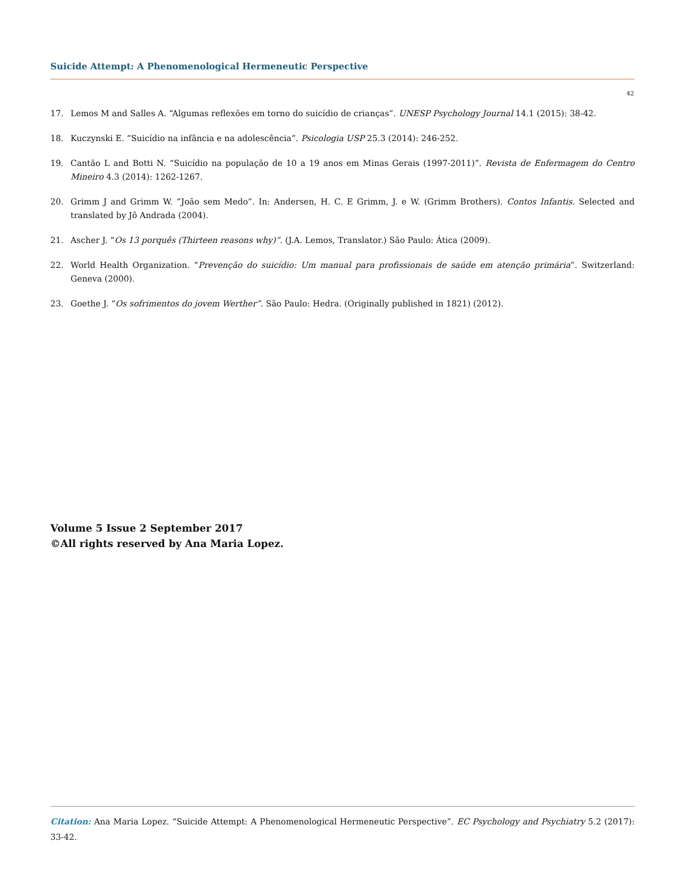Suicide Attempt: A Phenomenological Hermeneutic Perspective
42
17. Lemos M and Salles A. “Algumas reflexões em torno do suicídio de crianças”. UNESP Psychology Journal 14.1 (2015): 38-42.
18. Kuczynski E. “Suicídio na infância e na adolescência”. Psicologia USP 25.3 (2014): 246-252.
19. Cantão L and Botti N. “Suicídio na população de 10 a 19 anos em Minas Gerais (1997-2011)”. Revista de Enfermagem do Centro Mineiro 4.3 (2014): 1262-1267.
20. Grimm J and Grimm W. “João sem Medo”. In: Andersen, H. C. E Grimm, J. e W. (Grimm Brothers). Contos Infantis. Selected and translated by Jô Andrada (2004).
21. Ascher J. “Os 13 porquês (Thirteen reasons why)”. (J.A. Lemos, Translator.) São Paulo: Ática (2009).
22. World Health Organization. “Prevenção do suicídio: Um manual para profissionais de saúde em atenção primária”. Switzerland: Geneva (2000).
23. Goethe J. “Os sofrimentos do jovem Werther”. São Paulo: Hedra. (Originally published in 1821) (2012).
Volume 5 Issue 2 September 2017
©All rights reserved by Ana Maria Lopez.
Citation: Ana Maria Lopez. “Suicide Attempt: A Phenomenological Hermeneutic Perspective”. EC Psychology and Psychiatry 5.2 (2017): 33-42.